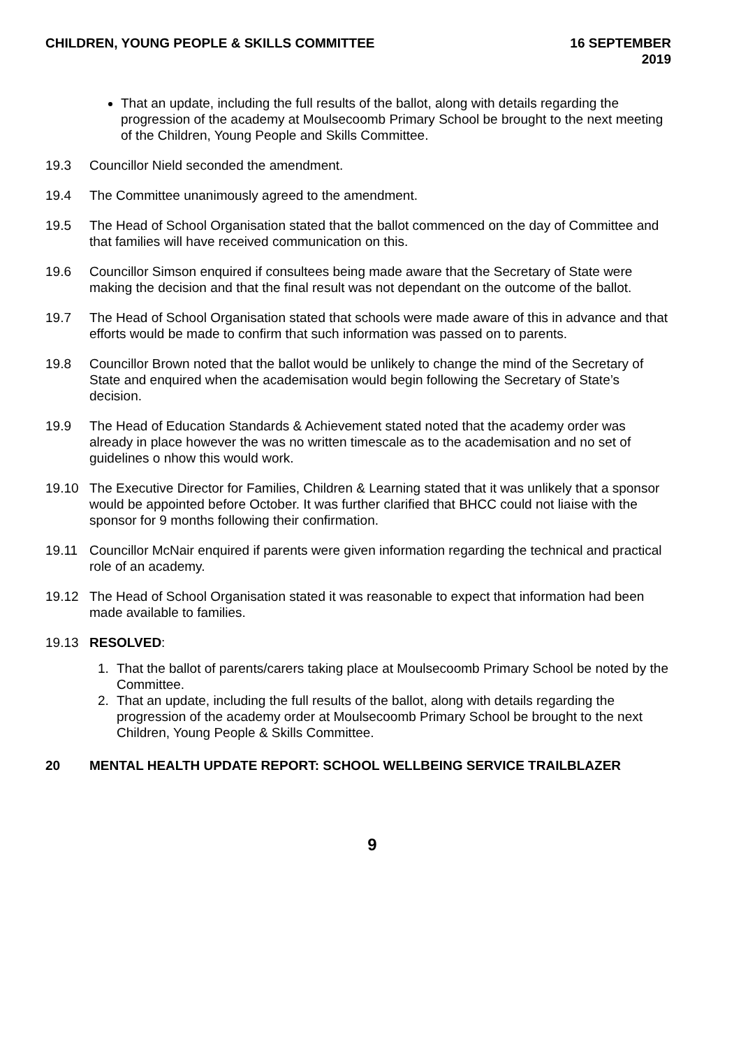CHILDREN, YOUNG PEOPLE & SKILLS COMMITTEE
16 SEPTEMBER
2019
That an update, including the full results of the ballot, along with details regarding the progression of the academy at Moulsecoomb Primary School be brought to the next meeting of the Children, Young People and Skills Committee.
19.3 Councillor Nield seconded the amendment.
19.4 The Committee unanimously agreed to the amendment.
19.5 The Head of School Organisation stated that the ballot commenced on the day of Committee and that families will have received communication on this.
19.6 Councillor Simson enquired if consultees being made aware that the Secretary of State were making the decision and that the final result was not dependant on the outcome of the ballot.
19.7 The Head of School Organisation stated that schools were made aware of this in advance and that efforts would be made to confirm that such information was passed on to parents.
19.8 Councillor Brown noted that the ballot would be unlikely to change the mind of the Secretary of State and enquired when the academisation would begin following the Secretary of State’s decision.
19.9 The Head of Education Standards & Achievement stated noted that the academy order was already in place however the was no written timescale as to the academisation and no set of guidelines o nhow this would work.
19.10 The Executive Director for Families, Children & Learning stated that it was unlikely that a sponsor would be appointed before October. It was further clarified that BHCC could not liaise with the sponsor for 9 months following their confirmation.
19.11 Councillor McNair enquired if parents were given information regarding the technical and practical role of an academy.
19.12 The Head of School Organisation stated it was reasonable to expect that information had been made available to families.
19.13 RESOLVED:
1. That the ballot of parents/carers taking place at Moulsecoomb Primary School be noted by the Committee.
2. That an update, including the full results of the ballot, along with details regarding the progression of the academy order at Moulsecoomb Primary School be brought to the next Children, Young People & Skills Committee.
20 MENTAL HEALTH UPDATE REPORT: SCHOOL WELLBEING SERVICE TRAILBLAZER
9